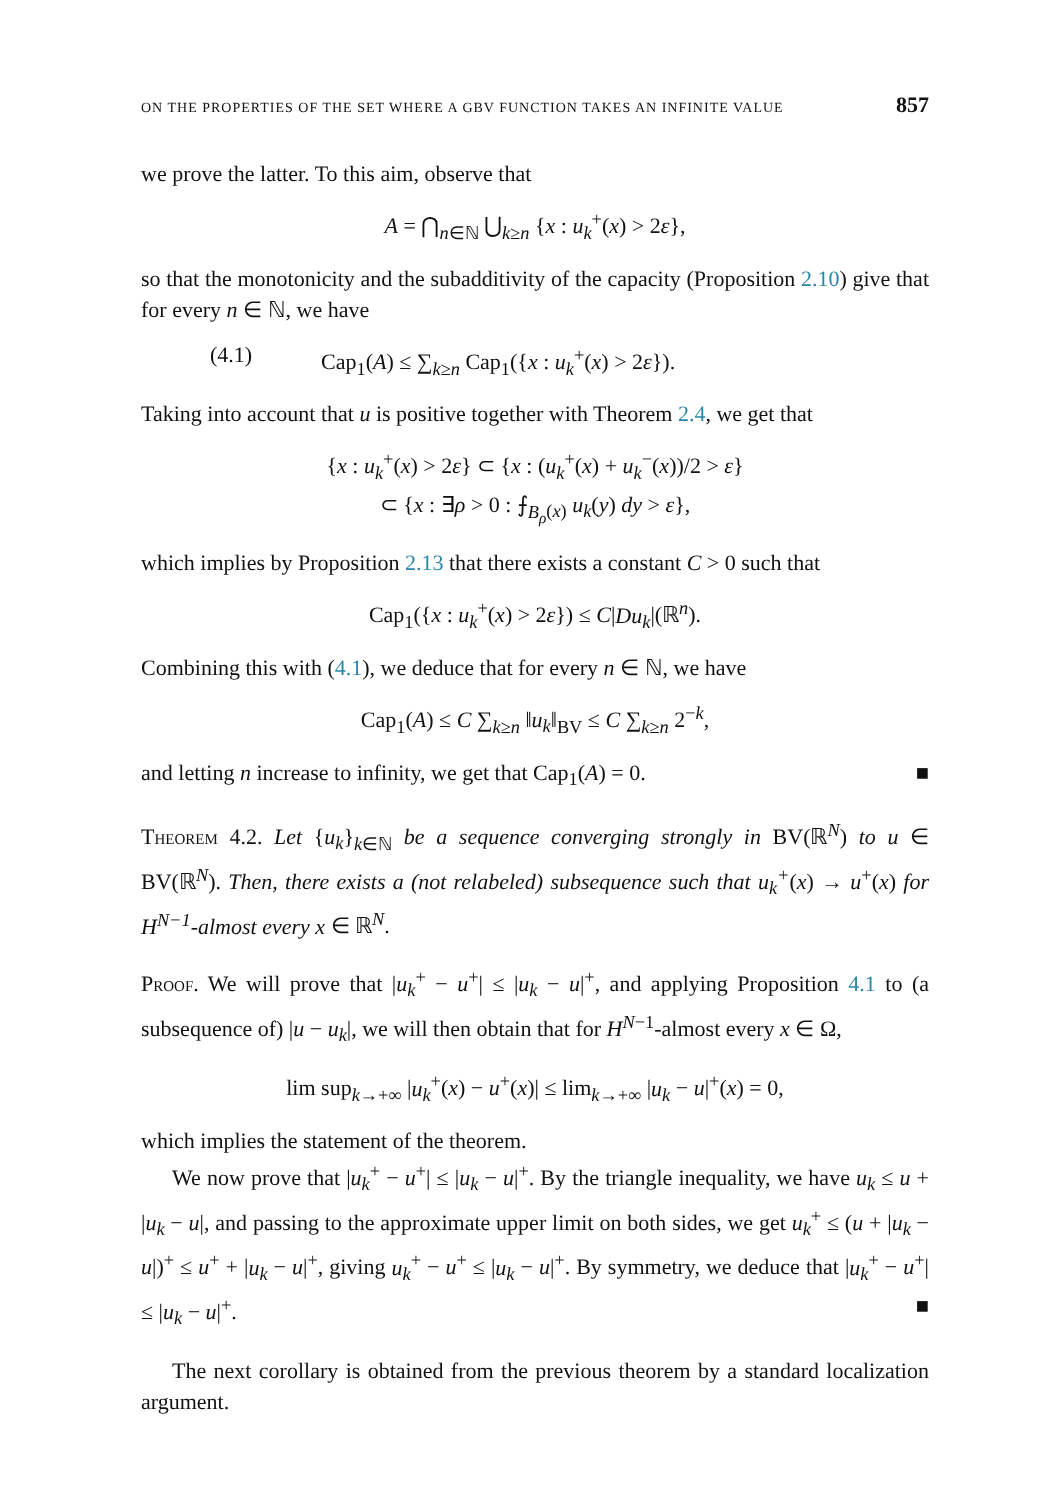ON THE PROPERTIES OF THE SET WHERE A GBV FUNCTION TAKES AN INFINITE VALUE 857
we prove the latter. To this aim, observe that
A = ⋂<sub>n∈ℕ</sub> ⋃<sub>k≥n</sub> {x : u<sub>k</sub><sup>+</sup>(x) > 2ε},
so that the monotonicity and the subadditivity of the capacity (Proposition 2.10) give that for every n ∈ ℕ, we have
(4.1) Cap<sub>1</sub>(A) ≤ ∑<sub>k≥n</sub> Cap<sub>1</sub>({x : u<sub>k</sub><sup>+</sup>(x) > 2ε}).
Taking into account that u is positive together with Theorem 2.4, we get that
{x : u<sub>k</sub><sup>+</sup>(x) > 2ε} ⊂ {x : (u<sub>k</sub><sup>+</sup>(x) + u<sub>k</sub><sup>−</sup>(x))/2 > ε}
⊂ {x : ∃ρ > 0 : ⨍<sub>B<sub>ρ</sub>(x)</sub> u<sub>k</sub>(y) dy > ε},
which implies by Proposition 2.13 that there exists a constant C > 0 such that
Cap<sub>1</sub>({x : u<sub>k</sub><sup>+</sup>(x) > 2ε}) ≤ C|Du<sub>k</sub>|(ℝ<sup>n</sup>).
Combining this with (4.1), we deduce that for every n ∈ ℕ, we have
Cap<sub>1</sub>(A) ≤ C ∑<sub>k≥n</sub> ‖u<sub>k</sub>‖<sub>BV</sub> ≤ C ∑<sub>k≥n</sub> 2<sup>−k</sup>,
and letting n increase to infinity, we get that Cap<sub>1</sub>(A) = 0. ■
Theorem 4.2. Let {u<sub>k</sub>}<sub>k∈ℕ</sub> be a sequence converging strongly in BV(ℝ<sup>N</sup>) to u ∈ BV(ℝ<sup>N</sup>). Then, there exists a (not relabeled) subsequence such that u<sub>k</sub><sup>+</sup>(x) → u<sup>+</sup>(x) for H<sup>N−1</sup>-almost every x ∈ ℝ<sup>N</sup>.
Proof. We will prove that |u<sub>k</sub><sup>+</sup> − u<sup>+</sup>| ≤ |u<sub>k</sub> − u|<sup>+</sup>, and applying Proposition 4.1 to (a subsequence of) |u − u<sub>k</sub>|, we will then obtain that for H<sup>N−1</sup>-almost every x ∈ Ω,
lim sup<sub>k→+∞</sub> |u<sub>k</sub><sup>+</sup>(x) − u<sup>+</sup>(x)| ≤ lim<sub>k→+∞</sub> |u<sub>k</sub> − u|<sup>+</sup>(x) = 0,
which implies the statement of the theorem.
We now prove that |u<sub>k</sub><sup>+</sup> − u<sup>+</sup>| ≤ |u<sub>k</sub> − u|<sup>+</sup>. By the triangle inequality, we have u<sub>k</sub> ≤ u + |u<sub>k</sub> − u|, and passing to the approximate upper limit on both sides, we get u<sub>k</sub><sup>+</sup> ≤ (u + |u<sub>k</sub> − u|)<sup>+</sup> ≤ u<sup>+</sup> + |u<sub>k</sub> − u|<sup>+</sup>, giving u<sub>k</sub><sup>+</sup> − u<sup>+</sup> ≤ |u<sub>k</sub> − u|<sup>+</sup>. By symmetry, we deduce that |u<sub>k</sub><sup>+</sup> − u<sup>+</sup>| ≤ |u<sub>k</sub> − u|<sup>+</sup>. ■
The next corollary is obtained from the previous theorem by a standard localization argument.